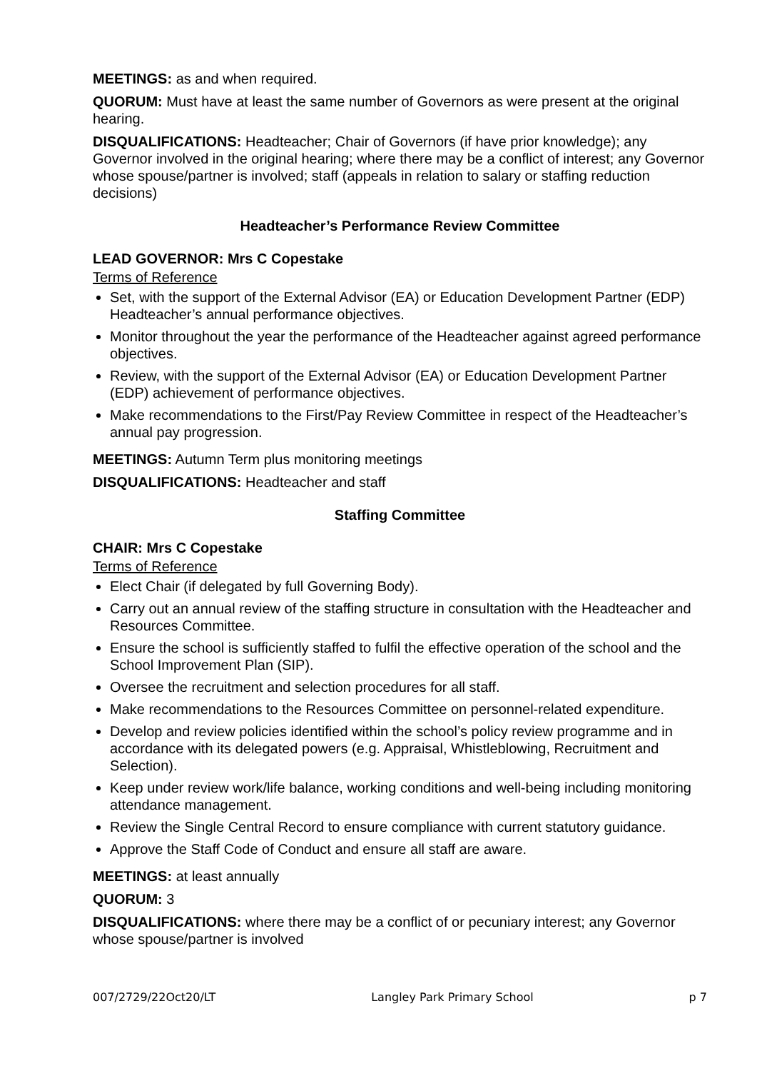MEETINGS: as and when required.
QUORUM: Must have at least the same number of Governors as were present at the original hearing.
DISQUALIFICATIONS: Headteacher; Chair of Governors (if have prior knowledge); any Governor involved in the original hearing; where there may be a conflict of interest; any Governor whose spouse/partner is involved; staff (appeals in relation to salary or staffing reduction decisions)
Headteacher’s Performance Review Committee
LEAD GOVERNOR: Mrs C Copestake
Terms of Reference
Set, with the support of the External Advisor (EA) or Education Development Partner (EDP) Headteacher’s annual performance objectives.
Monitor throughout the year the performance of the Headteacher against agreed performance objectives.
Review, with the support of the External Advisor (EA) or Education Development Partner (EDP) achievement of performance objectives.
Make recommendations to the First/Pay Review Committee in respect of the Headteacher’s annual pay progression.
MEETINGS: Autumn Term plus monitoring meetings
DISQUALIFICATIONS: Headteacher and staff
Staffing Committee
CHAIR: Mrs C Copestake
Terms of Reference
Elect Chair (if delegated by full Governing Body).
Carry out an annual review of the staffing structure in consultation with the Headteacher and Resources Committee.
Ensure the school is sufficiently staffed to fulfil the effective operation of the school and the School Improvement Plan (SIP).
Oversee the recruitment and selection procedures for all staff.
Make recommendations to the Resources Committee on personnel-related expenditure.
Develop and review policies identified within the school’s policy review programme and in accordance with its delegated powers (e.g. Appraisal, Whistleblowing, Recruitment and Selection).
Keep under review work/life balance, working conditions and well-being including monitoring attendance management.
Review the Single Central Record to ensure compliance with current statutory guidance.
Approve the Staff Code of Conduct and ensure all staff are aware.
MEETINGS: at least annually
QUORUM: 3
DISQUALIFICATIONS: where there may be a conflict of or pecuniary interest; any Governor whose spouse/partner is involved
007/2729/22Oct20/LT Langley Park Primary School p 7